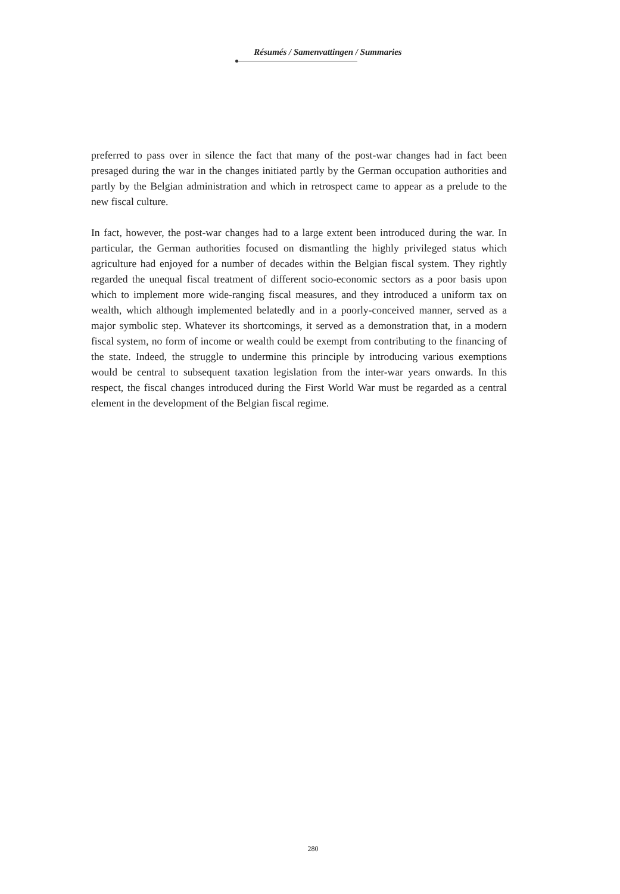Résumés / Samenvattingen / Summaries
preferred to pass over in silence the fact that many of the post-war changes had in fact been presaged during the war in the changes initiated partly by the German occupation authorities and partly by the Belgian administration and which in retrospect came to appear as a prelude to the new fiscal culture.
In fact, however, the post-war changes had to a large extent been introduced during the war. In particular, the German authorities focused on dismantling the highly privileged status which agriculture had enjoyed for a number of decades within the Belgian fiscal system. They rightly regarded the unequal fiscal treatment of different socio-economic sectors as a poor basis upon which to implement more wide-ranging fiscal measures, and they introduced a uniform tax on wealth, which although implemented belatedly and in a poorly-conceived manner, served as a major symbolic step. Whatever its shortcomings, it served as a demonstration that, in a modern fiscal system, no form of income or wealth could be exempt from contributing to the financing of the state. Indeed, the struggle to undermine this principle by introducing various exemptions would be central to subsequent taxation legislation from the inter-war years onwards. In this respect, the fiscal changes introduced during the First World War must be regarded as a central element in the development of the Belgian fiscal regime.
280